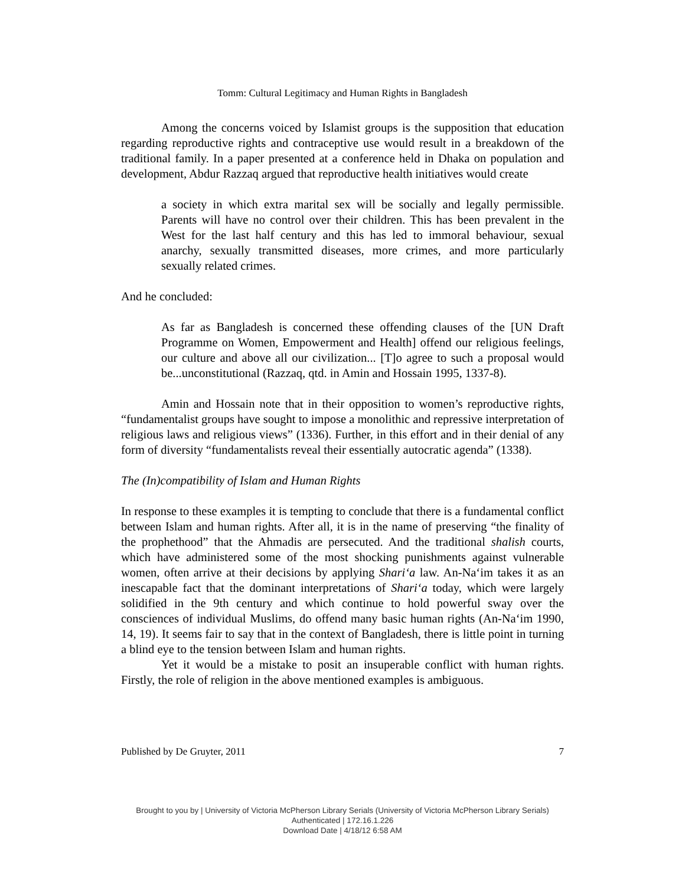Tomm: Cultural Legitimacy and Human Rights in Bangladesh
Among the concerns voiced by Islamist groups is the supposition that education regarding reproductive rights and contraceptive use would result in a breakdown of the traditional family. In a paper presented at a conference held in Dhaka on population and development, Abdur Razzaq argued that reproductive health initiatives would create
a society in which extra marital sex will be socially and legally permissible. Parents will have no control over their children. This has been prevalent in the West for the last half century and this has led to immoral behaviour, sexual anarchy, sexually transmitted diseases, more crimes, and more particularly sexually related crimes.
And he concluded:
As far as Bangladesh is concerned these offending clauses of the [UN Draft Programme on Women, Empowerment and Health] offend our religious feelings, our culture and above all our civilization... [T]o agree to such a proposal would be...unconstitutional (Razzaq, qtd. in Amin and Hossain 1995, 1337-8).
Amin and Hossain note that in their opposition to women’s reproductive rights, “fundamentalist groups have sought to impose a monolithic and repressive interpretation of religious laws and religious views” (1336). Further, in this effort and in their denial of any form of diversity “fundamentalists reveal their essentially autocratic agenda” (1338).
The (In)compatibility of Islam and Human Rights
In response to these examples it is tempting to conclude that there is a fundamental conflict between Islam and human rights. After all, it is in the name of preserving “the finality of the prophethood” that the Ahmadis are persecuted. And the traditional shalish courts, which have administered some of the most shocking punishments against vulnerable women, often arrive at their decisions by applying Shari‘a law. An-Na‘im takes it as an inescapable fact that the dominant interpretations of Shari‘a today, which were largely solidified in the 9th century and which continue to hold powerful sway over the consciences of individual Muslims, do offend many basic human rights (An-Na‘im 1990, 14, 19). It seems fair to say that in the context of Bangladesh, there is little point in turning a blind eye to the tension between Islam and human rights.
Yet it would be a mistake to posit an insuperable conflict with human rights. Firstly, the role of religion in the above mentioned examples is ambiguous.
Published by De Gruyter, 2011 7
Brought to you by | University of Victoria McPherson Library Serials (University of Victoria McPherson Library Serials)
Authenticated | 172.16.1.226
Download Date | 4/18/12 6:58 AM